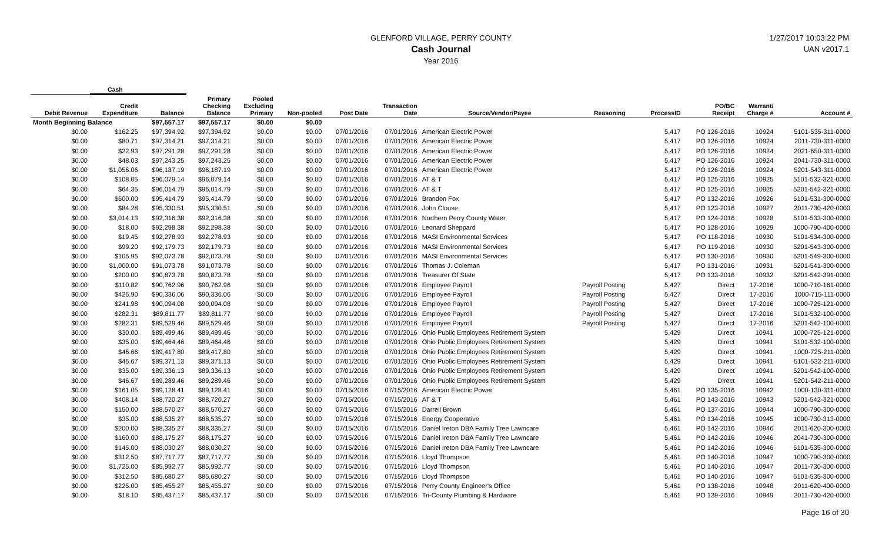GLENFORD VILLAGE, PERRY COUNTY
Cash Journal
Year 2016
1/27/2017 10:03:22 PM
UAN v2017.1
| | Cash | | | | | | | | | | | | |
| --- | --- | --- | --- | --- | --- | --- | --- | --- | --- | --- | --- | --- | --- |
| Debit Revenue | Credit Expenditure | Balance | Primary Checking Balance | Pooled Excluding Primary | Non-pooled | Post Date | Transaction Date | Source/Vendor/Payee | Reasoning | ProcessID | PO/BC Receipt | Warrant/ Charge # | Account # |
| Month Beginning Balance | | $97,557.17 | $97,557.17 | $0.00 | $0.00 | | | | | | | | |
| $0.00 | $162.25 | $97,394.92 | $97,394.92 | $0.00 | $0.00 | 07/01/2016 | 07/01/2016 | American Electric Power | | 5,417 | PO 126-2016 | 10924 | 5101-535-311-0000 |
| $0.00 | $80.71 | $97,314.21 | $97,314.21 | $0.00 | $0.00 | 07/01/2016 | 07/01/2016 | American Electric Power | | 5,417 | PO 126-2016 | 10924 | 2011-730-311-0000 |
| $0.00 | $22.93 | $97,291.28 | $97,291.28 | $0.00 | $0.00 | 07/01/2016 | 07/01/2016 | American Electric Power | | 5,417 | PO 126-2016 | 10924 | 2021-650-311-0000 |
| $0.00 | $48.03 | $97,243.25 | $97,243.25 | $0.00 | $0.00 | 07/01/2016 | 07/01/2016 | American Electric Power | | 5,417 | PO 126-2016 | 10924 | 2041-730-311-0000 |
| $0.00 | $1,056.06 | $96,187.19 | $96,187.19 | $0.00 | $0.00 | 07/01/2016 | 07/01/2016 | American Electric Power | | 5,417 | PO 126-2016 | 10924 | 5201-543-311-0000 |
| $0.00 | $108.05 | $96,079.14 | $96,079.14 | $0.00 | $0.00 | 07/01/2016 | 07/01/2016 | AT & T | | 5,417 | PO 125-2016 | 10925 | 5101-532-321-0000 |
| $0.00 | $64.35 | $96,014.79 | $96,014.79 | $0.00 | $0.00 | 07/01/2016 | 07/01/2016 | AT & T | | 5,417 | PO 125-2016 | 10925 | 5201-542-321-0000 |
| $0.00 | $600.00 | $95,414.79 | $95,414.79 | $0.00 | $0.00 | 07/01/2016 | 07/01/2016 | Brandon Fox | | 5,417 | PO 132-2016 | 10926 | 5101-531-300-0000 |
| $0.00 | $84.28 | $95,330.51 | $95,330.51 | $0.00 | $0.00 | 07/01/2016 | 07/01/2016 | John Clouse | | 5,417 | PO 123-2016 | 10927 | 2011-730-420-0000 |
| $0.00 | $3,014.13 | $92,316.38 | $92,316.38 | $0.00 | $0.00 | 07/01/2016 | 07/01/2016 | Northern Perry County Water | | 5,417 | PO 124-2016 | 10928 | 5101-533-300-0000 |
| $0.00 | $18.00 | $92,298.38 | $92,298.38 | $0.00 | $0.00 | 07/01/2016 | 07/01/2016 | Leonard Sheppard | | 5,417 | PO 128-2016 | 10929 | 1000-790-400-0000 |
| $0.00 | $19.45 | $92,278.93 | $92,278.93 | $0.00 | $0.00 | 07/01/2016 | 07/01/2016 | MASI Environmental Services | | 5,417 | PO 118-2016 | 10930 | 5101-534-300-0000 |
| $0.00 | $99.20 | $92,179.73 | $92,179.73 | $0.00 | $0.00 | 07/01/2016 | 07/01/2016 | MASI Environmental Services | | 5,417 | PO 119-2016 | 10930 | 5201-543-300-0000 |
| $0.00 | $105.95 | $92,073.78 | $92,073.78 | $0.00 | $0.00 | 07/01/2016 | 07/01/2016 | MASI Environmental Services | | 5,417 | PO 130-2016 | 10930 | 5201-549-300-0000 |
| $0.00 | $1,000.00 | $91,073.78 | $91,073.78 | $0.00 | $0.00 | 07/01/2016 | 07/01/2016 | Thomas J. Coleman | | 5,417 | PO 131-2016 | 10931 | 5201-541-300-0000 |
| $0.00 | $200.00 | $90,873.78 | $90,873.78 | $0.00 | $0.00 | 07/01/2016 | 07/01/2016 | Treasurer Of State | | 5,417 | PO 133-2016 | 10932 | 5201-542-391-0000 |
| $0.00 | $110.82 | $90,762.96 | $90,762.96 | $0.00 | $0.00 | 07/01/2016 | 07/01/2016 | Employee Payroll | Payroll Posting | 5,427 | Direct | 17-2016 | 1000-710-161-0000 |
| $0.00 | $426.90 | $90,336.06 | $90,336.06 | $0.00 | $0.00 | 07/01/2016 | 07/01/2016 | Employee Payroll | Payroll Posting | 5,427 | Direct | 17-2016 | 1000-715-111-0000 |
| $0.00 | $241.98 | $90,094.08 | $90,094.08 | $0.00 | $0.00 | 07/01/2016 | 07/01/2016 | Employee Payroll | Payroll Posting | 5,427 | Direct | 17-2016 | 1000-725-121-0000 |
| $0.00 | $282.31 | $89,811.77 | $89,811.77 | $0.00 | $0.00 | 07/01/2016 | 07/01/2016 | Employee Payroll | Payroll Posting | 5,427 | Direct | 17-2016 | 5101-532-100-0000 |
| $0.00 | $282.31 | $89,529.46 | $89,529.46 | $0.00 | $0.00 | 07/01/2016 | 07/01/2016 | Employee Payroll | Payroll Posting | 5,427 | Direct | 17-2016 | 5201-542-100-0000 |
| $0.00 | $30.00 | $89,499.46 | $89,499.46 | $0.00 | $0.00 | 07/01/2016 | 07/01/2016 | Ohio Public Employees Retirement System | | 5,429 | Direct | 10941 | 1000-725-121-0000 |
| $0.00 | $35.00 | $89,464.46 | $89,464.46 | $0.00 | $0.00 | 07/01/2016 | 07/01/2016 | Ohio Public Employees Retirement System | | 5,429 | Direct | 10941 | 5101-532-100-0000 |
| $0.00 | $46.66 | $89,417.80 | $89,417.80 | $0.00 | $0.00 | 07/01/2016 | 07/01/2016 | Ohio Public Employees Retirement System | | 5,429 | Direct | 10941 | 1000-725-211-0000 |
| $0.00 | $46.67 | $89,371.13 | $89,371.13 | $0.00 | $0.00 | 07/01/2016 | 07/01/2016 | Ohio Public Employees Retirement System | | 5,429 | Direct | 10941 | 5101-532-211-0000 |
| $0.00 | $35.00 | $89,336.13 | $89,336.13 | $0.00 | $0.00 | 07/01/2016 | 07/01/2016 | Ohio Public Employees Retirement System | | 5,429 | Direct | 10941 | 5201-542-100-0000 |
| $0.00 | $46.67 | $89,289.46 | $89,289.46 | $0.00 | $0.00 | 07/01/2016 | 07/01/2016 | Ohio Public Employees Retirement System | | 5,429 | Direct | 10941 | 5201-542-211-0000 |
| $0.00 | $161.05 | $89,128.41 | $89,128.41 | $0.00 | $0.00 | 07/15/2016 | 07/15/2016 | American Electric Power | | 5,461 | PO 135-2016 | 10942 | 1000-130-311-0000 |
| $0.00 | $408.14 | $88,720.27 | $88,720.27 | $0.00 | $0.00 | 07/15/2016 | 07/15/2016 | AT & T | | 5,461 | PO 143-2016 | 10943 | 5201-542-321-0000 |
| $0.00 | $150.00 | $88,570.27 | $88,570.27 | $0.00 | $0.00 | 07/15/2016 | 07/15/2016 | Darrell Brown | | 5,461 | PO 137-2016 | 10944 | 1000-790-300-0000 |
| $0.00 | $35.00 | $88,535.27 | $88,535.27 | $0.00 | $0.00 | 07/15/2016 | 07/15/2016 | Energy Cooperative | | 5,461 | PO 134-2016 | 10945 | 1000-730-313-0000 |
| $0.00 | $200.00 | $88,335.27 | $88,335.27 | $0.00 | $0.00 | 07/15/2016 | 07/15/2016 | Daniel Ireton DBA Family Tree Lawncare | | 5,461 | PO 142-2016 | 10946 | 2011-620-300-0000 |
| $0.00 | $160.00 | $88,175.27 | $88,175.27 | $0.00 | $0.00 | 07/15/2016 | 07/15/2016 | Daniel Ireton DBA Family Tree Lawncare | | 5,461 | PO 142-2016 | 10946 | 2041-730-300-0000 |
| $0.00 | $145.00 | $88,030.27 | $88,030.27 | $0.00 | $0.00 | 07/15/2016 | 07/15/2016 | Daniel Ireton DBA Family Tree Lawncare | | 5,461 | PO 142-2016 | 10946 | 5101-535-300-0000 |
| $0.00 | $312.50 | $87,717.77 | $87,717.77 | $0.00 | $0.00 | 07/15/2016 | 07/15/2016 | Lloyd Thompson | | 5,461 | PO 140-2016 | 10947 | 1000-790-300-0000 |
| $0.00 | $1,725.00 | $85,992.77 | $85,992.77 | $0.00 | $0.00 | 07/15/2016 | 07/15/2016 | Lloyd Thompson | | 5,461 | PO 140-2016 | 10947 | 2011-730-300-0000 |
| $0.00 | $312.50 | $85,680.27 | $85,680.27 | $0.00 | $0.00 | 07/15/2016 | 07/15/2016 | Lloyd Thompson | | 5,461 | PO 140-2016 | 10947 | 5101-535-300-0000 |
| $0.00 | $225.00 | $85,455.27 | $85,455.27 | $0.00 | $0.00 | 07/15/2016 | 07/15/2016 | Perry County Engineer's Office | | 5,461 | PO 138-2016 | 10948 | 2011-620-400-0000 |
| $0.00 | $18.10 | $85,437.17 | $85,437.17 | $0.00 | $0.00 | 07/15/2016 | 07/15/2016 | Tri-County Plumbing & Hardware | | 5,461 | PO 139-2016 | 10949 | 2011-730-420-0000 |
Page 16 of 30